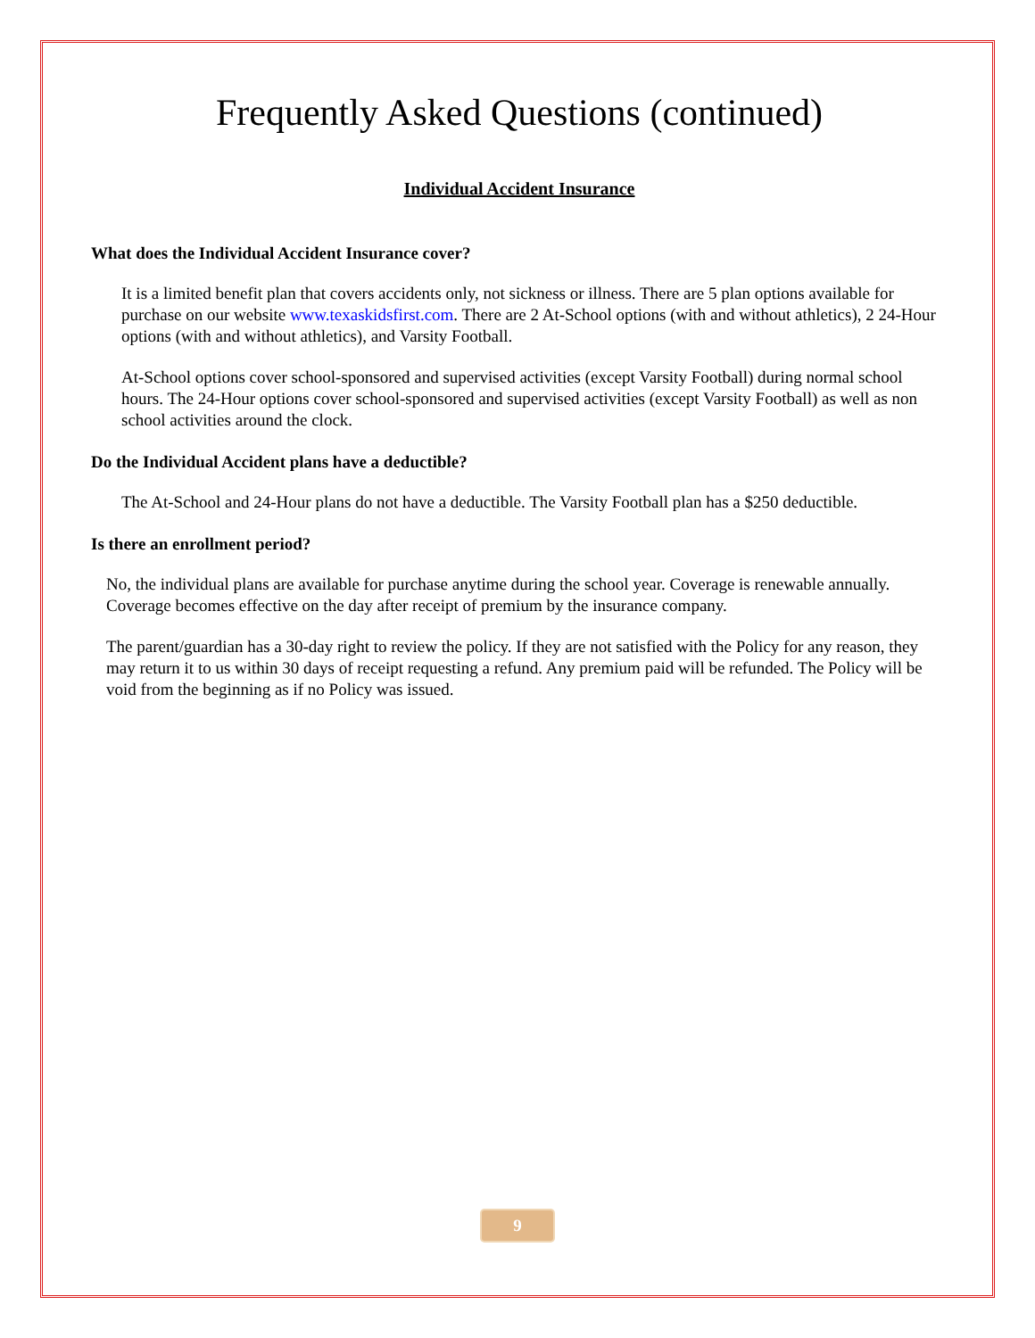Frequently Asked Questions (continued)
Individual Accident Insurance
What does the Individual Accident Insurance cover?
It is a limited benefit plan that covers accidents only, not sickness or illness. There are 5 plan options available for purchase on our website www.texaskidsfirst.com. There are 2 At-School options (with and without athletics), 2 24-Hour options (with and without athletics), and Varsity Football.
At-School options cover school-sponsored and supervised activities (except Varsity Football) during normal school hours. The 24-Hour options cover school-sponsored and supervised activities (except Varsity Football) as well as non school activities around the clock.
Do the Individual Accident plans have a deductible?
The At-School and 24-Hour plans do not have a deductible. The Varsity Football plan has a $250 deductible.
Is there an enrollment period?
No, the individual plans are available for purchase anytime during the school year. Coverage is renewable annually. Coverage becomes effective on the day after receipt of premium by the insurance company.
The parent/guardian has a 30-day right to review the policy. If they are not satisfied with the Policy for any reason, they may return it to us within 30 days of receipt requesting a refund. Any premium paid will be refunded. The Policy will be void from the beginning as if no Policy was issued.
9